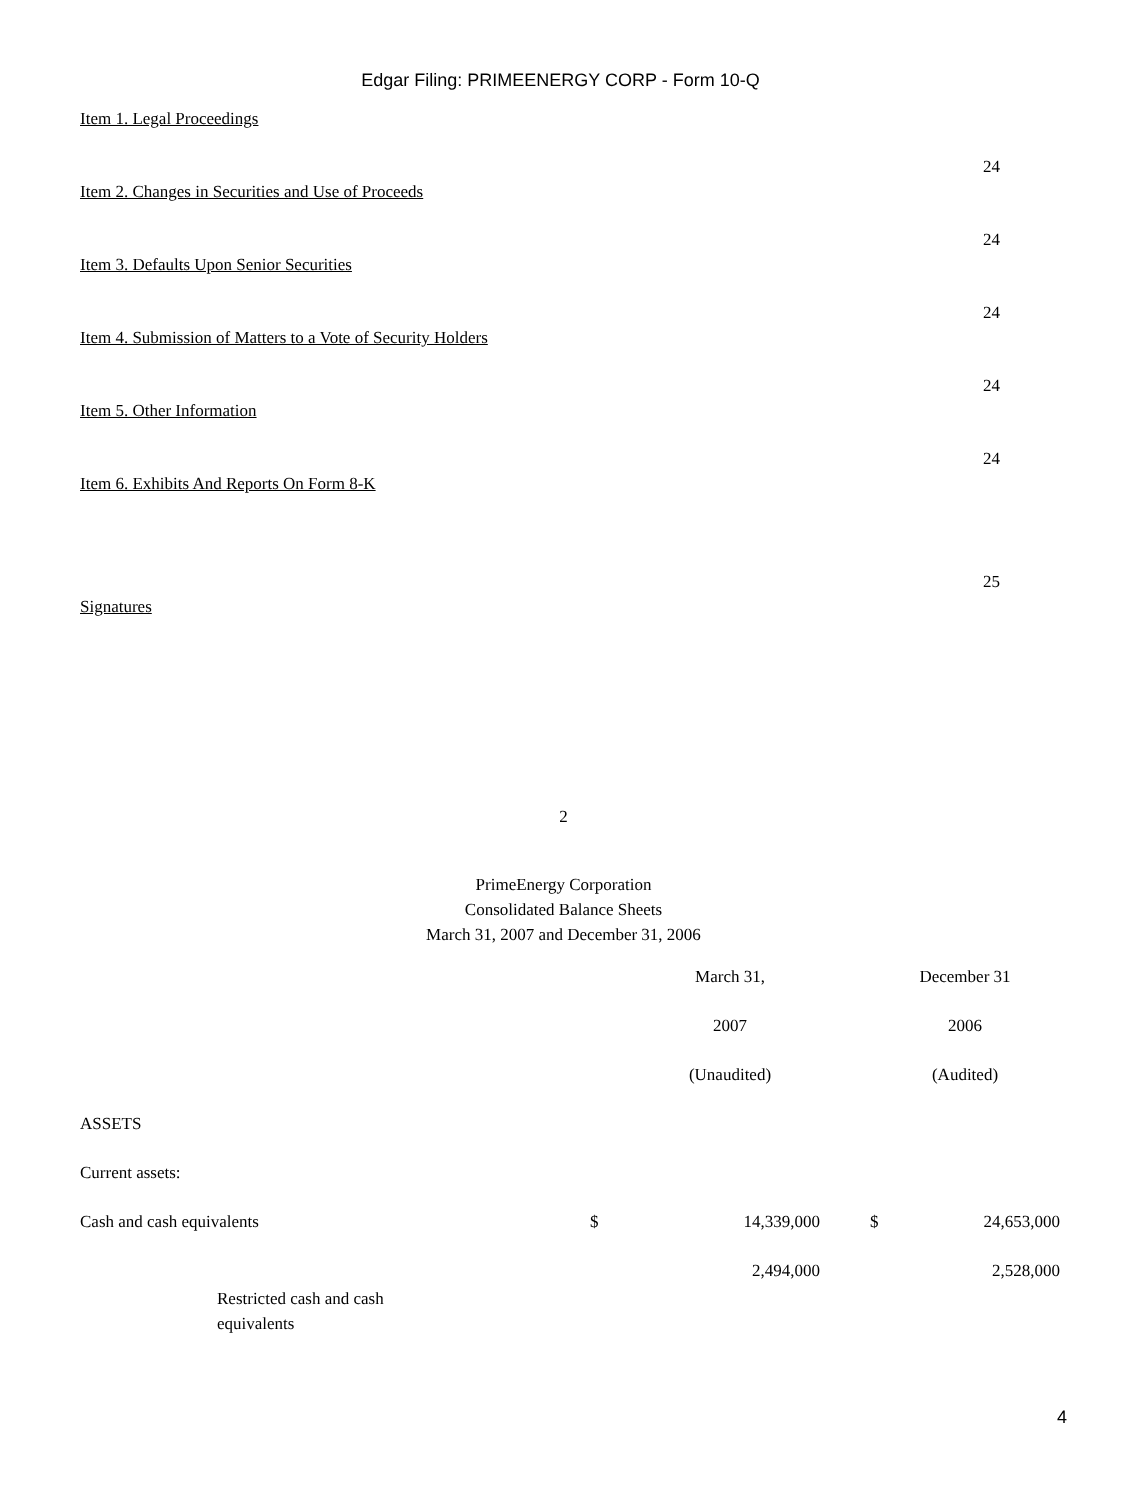Edgar Filing: PRIMEENERGY CORP - Form 10-Q
| Item 1. Legal Proceedings | |
| | 24 |
| Item 2. Changes in Securities and Use of Proceeds | |
| | 24 |
| Item 3. Defaults Upon Senior Securities | |
| | 24 |
| Item 4. Submission of Matters to a Vote of Security Holders | |
| | 24 |
| Item 5. Other Information | |
| | 24 |
| Item 6. Exhibits And Reports On Form 8-K | |
| | 25 |
| Signatures | |
2
PrimeEnergy Corporation
Consolidated Balance Sheets
March 31, 2007 and December 31, 2006
| | March 31, | | December 31 | |
| | 2007 | | 2006 | |
| | (Unaudited) | | (Audited) | |
| ASSETS | | | | |
| Current assets: | | | | |
| Cash and cash equivalents | $ | 14,339,000 | $ | 24,653,000 |
| Restricted cash and cash equivalents | | 2,494,000 | | 2,528,000 |
4